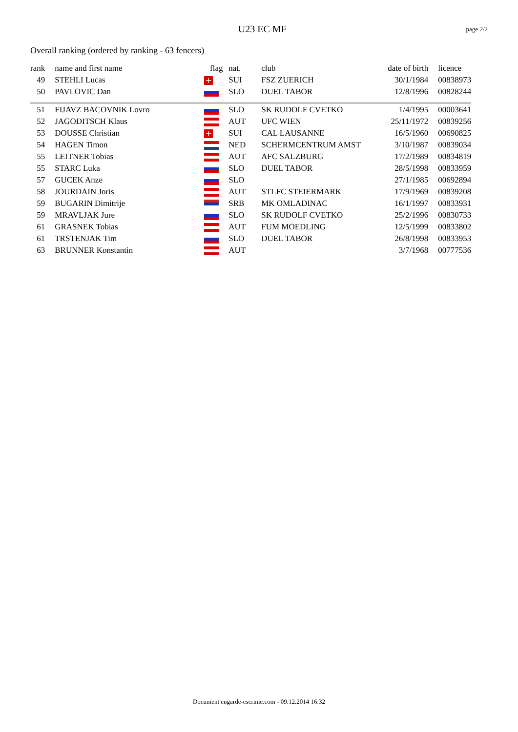U23 EC MF
page 2/2
Overall ranking (ordered by ranking - 63 fencers)
| rank | name and first name | flag | nat. | club | date of birth | licence |
| --- | --- | --- | --- | --- | --- | --- |
| 49 | STEHLI Lucas | + | SUI | FSZ ZUERICH | 30/1/1984 | 00838973 |
| 50 | PAVLOVIC Dan | | SLO | DUEL TABOR | 12/8/1996 | 00828244 |
| 51 | FIJAVZ BACOVNIK Lovro | | SLO | SK RUDOLF CVETKO | 1/4/1995 | 00003641 |
| 52 | JAGODITSCH Klaus | | AUT | UFC WIEN | 25/11/1972 | 00839256 |
| 53 | DOUSSE Christian | + | SUI | CAL LAUSANNE | 16/5/1960 | 00690825 |
| 54 | HAGEN Timon | | NED | SCHERMCENTRUM AMST | 3/10/1987 | 00839034 |
| 55 | LEITNER Tobias | | AUT | AFC SALZBURG | 17/2/1989 | 00834819 |
| 55 | STARC Luka | | SLO | DUEL TABOR | 28/5/1998 | 00833959 |
| 57 | GUCEK Anze | | SLO | | 27/1/1985 | 00692894 |
| 58 | JOURDAIN Joris | | AUT | STLFC STEIERMARK | 17/9/1969 | 00839208 |
| 59 | BUGARIN Dimitrije | | SRB | MK OMLADINAC | 16/1/1997 | 00833931 |
| 59 | MRAVLJAK Jure | | SLO | SK RUDOLF CVETKO | 25/2/1996 | 00830733 |
| 61 | GRASNEK Tobias | | AUT | FUM MOEDLING | 12/5/1999 | 00833802 |
| 61 | TRSTENJAK Tim | | SLO | DUEL TABOR | 26/8/1998 | 00833953 |
| 63 | BRUNNER Konstantin | | AUT | | 3/7/1968 | 00777536 |
Document engarde-escrime.com - 09.12.2014 16:32